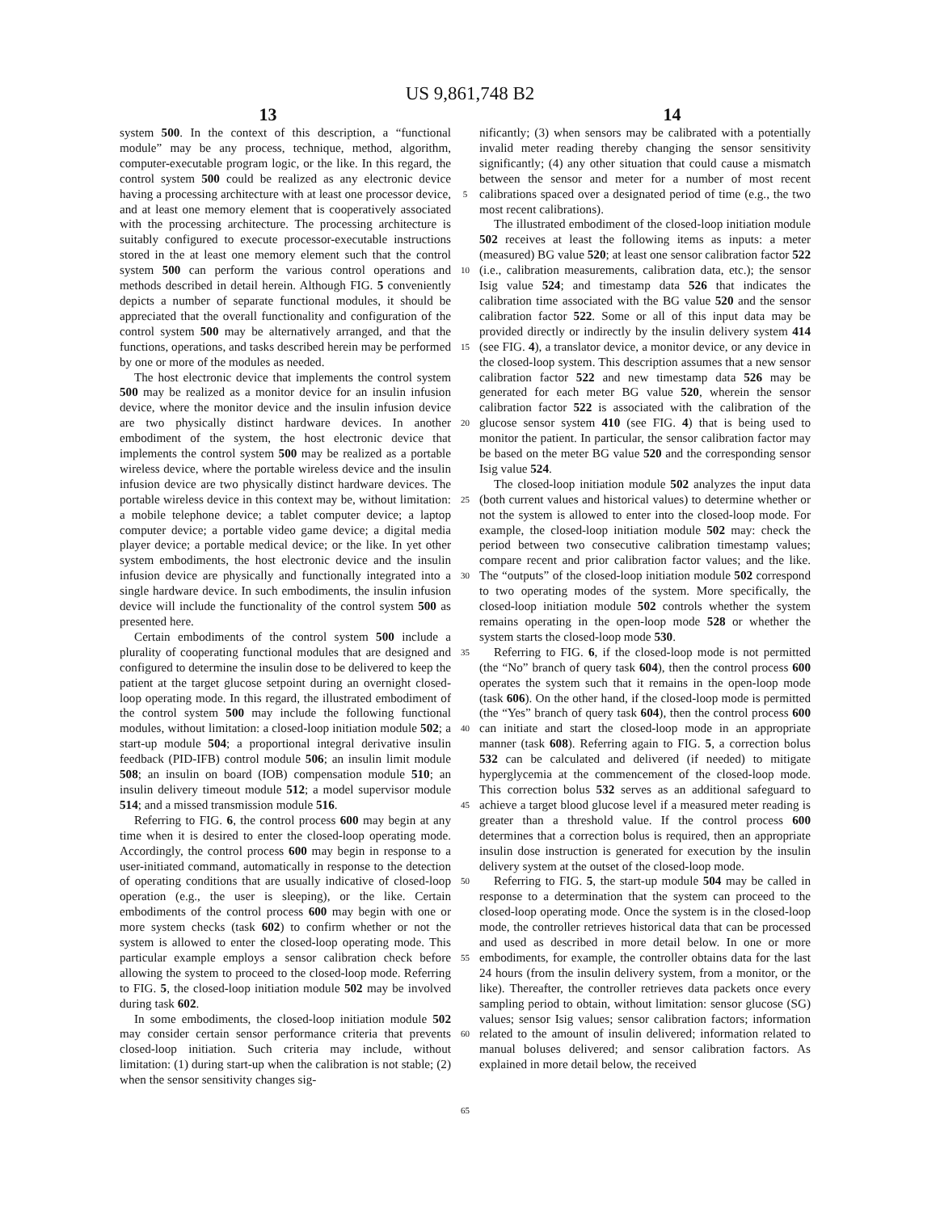US 9,861,748 B2
13 14
system 500. In the context of this description, a “functional module” may be any process, technique, method, algorithm, computer-executable program logic, or the like. In this regard, the control system 500 could be realized as any electronic device having a processing architecture with at least one processor device, and at least one memory element that is cooperatively associated with the processing architecture. The processing architecture is suitably configured to execute processor-executable instructions stored in the at least one memory element such that the control system 500 can perform the various control operations and methods described in detail herein. Although FIG. 5 conveniently depicts a number of separate functional modules, it should be appreciated that the overall functionality and configuration of the control system 500 may be alternatively arranged, and that the functions, operations, and tasks described herein may be performed by one or more of the modules as needed.
The host electronic device that implements the control system 500 may be realized as a monitor device for an insulin infusion device, where the monitor device and the insulin infusion device are two physically distinct hardware devices. In another embodiment of the system, the host electronic device that implements the control system 500 may be realized as a portable wireless device, where the portable wireless device and the insulin infusion device are two physically distinct hardware devices. The portable wireless device in this context may be, without limitation: a mobile telephone device; a tablet computer device; a laptop computer device; a portable video game device; a digital media player device; a portable medical device; or the like. In yet other system embodiments, the host electronic device and the insulin infusion device are physically and functionally integrated into a single hardware device. In such embodiments, the insulin infusion device will include the functionality of the control system 500 as presented here.
Certain embodiments of the control system 500 include a plurality of cooperating functional modules that are designed and configured to determine the insulin dose to be delivered to keep the patient at the target glucose setpoint during an overnight closed-loop operating mode. In this regard, the illustrated embodiment of the control system 500 may include the following functional modules, without limitation: a closed-loop initiation module 502; a start-up module 504; a proportional integral derivative insulin feedback (PID-IFB) control module 506; an insulin limit module 508; an insulin on board (IOB) compensation module 510; an insulin delivery timeout module 512; a model supervisor module 514; and a missed transmission module 516.
Referring to FIG. 6, the control process 600 may begin at any time when it is desired to enter the closed-loop operating mode. Accordingly, the control process 600 may begin in response to a user-initiated command, automatically in response to the detection of operating conditions that are usually indicative of closed-loop operation (e.g., the user is sleeping), or the like. Certain embodiments of the control process 600 may begin with one or more system checks (task 602) to confirm whether or not the system is allowed to enter the closed-loop operating mode. This particular example employs a sensor calibration check before allowing the system to proceed to the closed-loop mode. Referring to FIG. 5, the closed-loop initiation module 502 may be involved during task 602.
In some embodiments, the closed-loop initiation module 502 may consider certain sensor performance criteria that prevents closed-loop initiation. Such criteria may include, without limitation: (1) during start-up when the calibration is not stable; (2) when the sensor sensitivity changes sig-
5
10
15
20
25
30
35
40
45
50
55
60
65
nificantly; (3) when sensors may be calibrated with a potentially invalid meter reading thereby changing the sensor sensitivity significantly; (4) any other situation that could cause a mismatch between the sensor and meter for a number of most recent calibrations spaced over a designated period of time (e.g., the two most recent calibrations).
The illustrated embodiment of the closed-loop initiation module 502 receives at least the following items as inputs: a meter (measured) BG value 520; at least one sensor calibration factor 522 (i.e., calibration measurements, calibration data, etc.); the sensor Isig value 524; and timestamp data 526 that indicates the calibration time associated with the BG value 520 and the sensor calibration factor 522. Some or all of this input data may be provided directly or indirectly by the insulin delivery system 414 (see FIG. 4), a translator device, a monitor device, or any device in the closed-loop system. This description assumes that a new sensor calibration factor 522 and new timestamp data 526 may be generated for each meter BG value 520, wherein the sensor calibration factor 522 is associated with the calibration of the glucose sensor system 410 (see FIG. 4) that is being used to monitor the patient. In particular, the sensor calibration factor may be based on the meter BG value 520 and the corresponding sensor Isig value 524.
The closed-loop initiation module 502 analyzes the input data (both current values and historical values) to determine whether or not the system is allowed to enter into the closed-loop mode. For example, the closed-loop initiation module 502 may: check the period between two consecutive calibration timestamp values; compare recent and prior calibration factor values; and the like. The “outputs” of the closed-loop initiation module 502 correspond to two operating modes of the system. More specifically, the closed-loop initiation module 502 controls whether the system remains operating in the open-loop mode 528 or whether the system starts the closed-loop mode 530.
Referring to FIG. 6, if the closed-loop mode is not permitted (the “No” branch of query task 604), then the control process 600 operates the system such that it remains in the open-loop mode (task 606). On the other hand, if the closed-loop mode is permitted (the “Yes” branch of query task 604), then the control process 600 can initiate and start the closed-loop mode in an appropriate manner (task 608). Referring again to FIG. 5, a correction bolus 532 can be calculated and delivered (if needed) to mitigate hyperglycemia at the commencement of the closed-loop mode. This correction bolus 532 serves as an additional safeguard to achieve a target blood glucose level if a measured meter reading is greater than a threshold value. If the control process 600 determines that a correction bolus is required, then an appropriate insulin dose instruction is generated for execution by the insulin delivery system at the outset of the closed-loop mode.
Referring to FIG. 5, the start-up module 504 may be called in response to a determination that the system can proceed to the closed-loop operating mode. Once the system is in the closed-loop mode, the controller retrieves historical data that can be processed and used as described in more detail below. In one or more embodiments, for example, the controller obtains data for the last 24 hours (from the insulin delivery system, from a monitor, or the like). Thereafter, the controller retrieves data packets once every sampling period to obtain, without limitation: sensor glucose (SG) values; sensor Isig values; sensor calibration factors; information related to the amount of insulin delivered; information related to manual boluses delivered; and sensor calibration factors. As explained in more detail below, the received